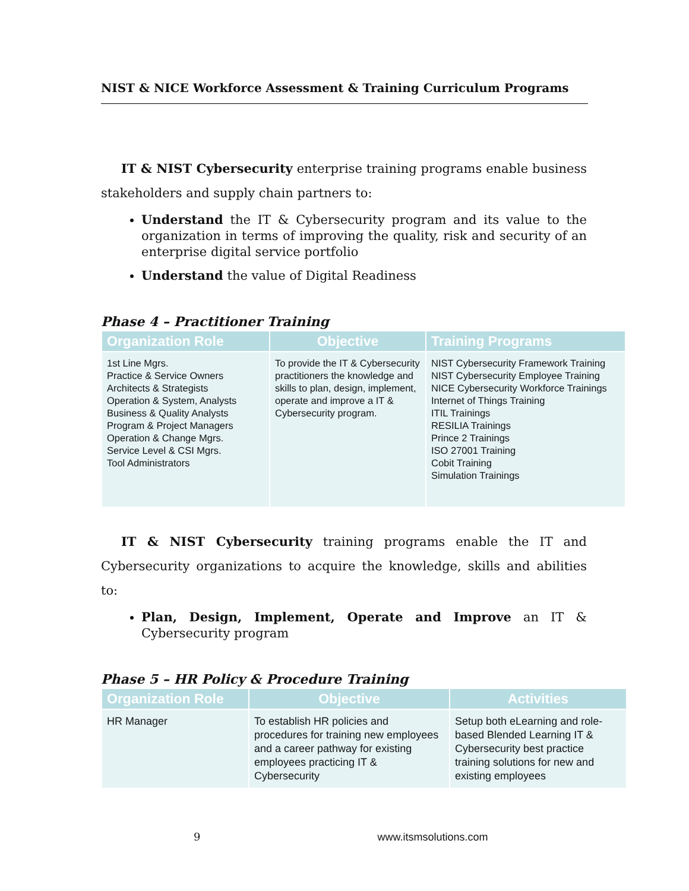NIST & NICE Workforce Assessment & Training Curriculum Programs
IT & NIST Cybersecurity enterprise training programs enable business stakeholders and supply chain partners to:
Understand the IT & Cybersecurity program and its value to the organization in terms of improving the quality, risk and security of an enterprise digital service portfolio
Understand the value of Digital Readiness
Phase 4 – Practitioner Training
| Organization Role | Objective | Training Programs |
| --- | --- | --- |
| 1st Line Mgrs. Practice & Service Owners Architects & Strategists Operation & System, Analysts Business & Quality Analysts Program & Project Managers Operation & Change Mgrs. Service Level & CSI Mgrs. Tool Administrators | To provide the IT & Cybersecurity practitioners the knowledge and skills to plan, design, implement, operate and improve a IT & Cybersecurity program. | NIST Cybersecurity Framework Training NIST Cybersecurity Employee Training NICE Cybersecurity Workforce Trainings Internet of Things Training ITIL Trainings RESILIA Trainings Prince 2 Trainings ISO 27001 Training Cobit Training Simulation Trainings |
IT & NIST Cybersecurity training programs enable the IT and Cybersecurity organizations to acquire the knowledge, skills and abilities to:
Plan, Design, Implement, Operate and Improve an IT & Cybersecurity program
Phase 5 – HR Policy & Procedure Training
| Organization Role | Objective | Activities |
| --- | --- | --- |
| HR Manager | To establish HR policies and procedures for training new employees and a career pathway for existing employees practicing IT & Cybersecurity | Setup both eLearning and role-based Blended Learning IT & Cybersecurity best practice training solutions for new and existing employees |
9 www.itsmsolutions.com